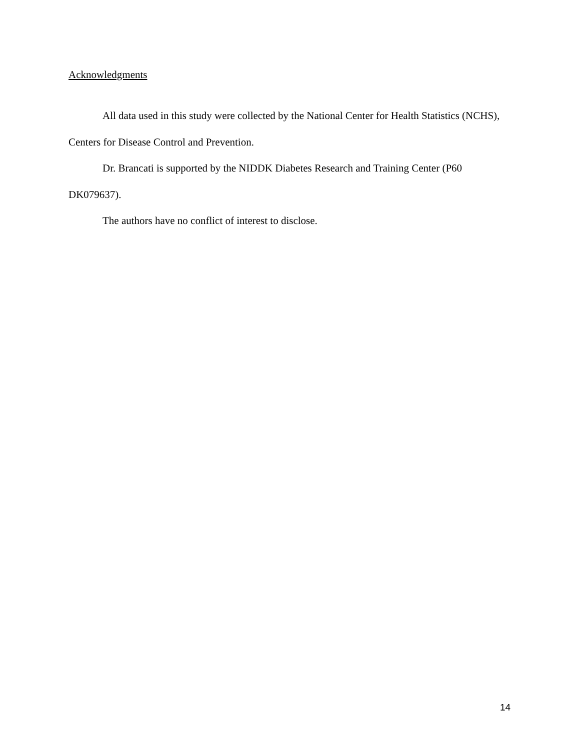Acknowledgments
All data used in this study were collected by the National Center for Health Statistics (NCHS), Centers for Disease Control and Prevention.
Dr. Brancati is supported by the NIDDK Diabetes Research and Training Center (P60 DK079637).
The authors have no conflict of interest to disclose.
14